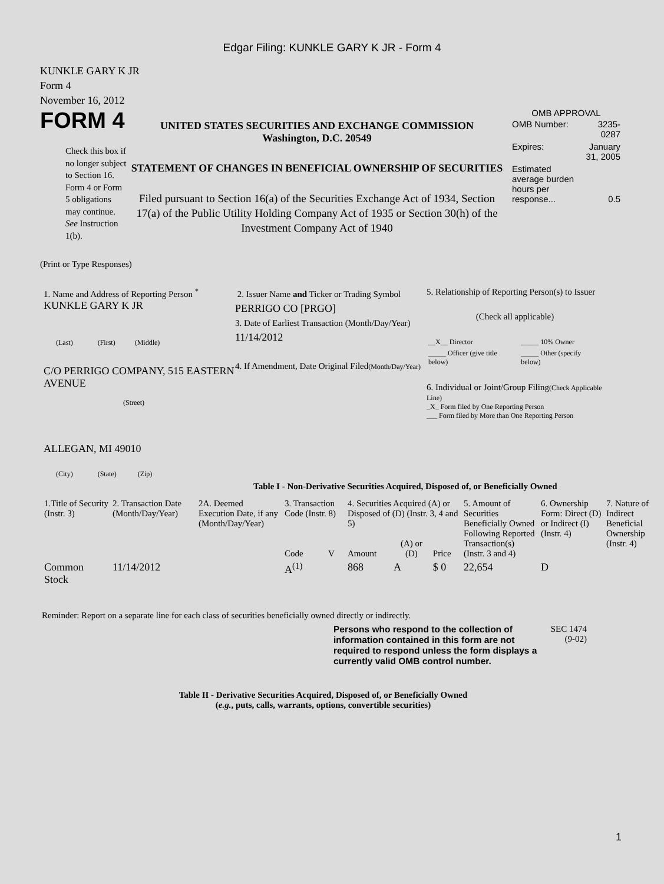Edgar Filing: KUNKLE GARY K JR - Form 4
KUNKLE GARY K JR
Form 4
November 16, 2012
FORM 4
Check this box if no longer subject to Section 16. Form 4 or Form 5 obligations may continue. See Instruction 1(b).
UNITED STATES SECURITIES AND EXCHANGE COMMISSION
Washington, D.C. 20549
STATEMENT OF CHANGES IN BENEFICIAL OWNERSHIP OF SECURITIES
Filed pursuant to Section 16(a) of the Securities Exchange Act of 1934, Section 17(a) of the Public Utility Holding Company Act of 1935 or Section 30(h) of the Investment Company Act of 1940
OMB APPROVAL
| OMB Number: | 3235-0287 |
| Expires: | January 31, 2005 |
| Estimated average burden hours per response... | 0.5 |
(Print or Type Responses)
1. Name and Address of Reporting Person <sup>*</sup>
KUNKLE GARY K JR
(Last) (First) (Middle)
C/O PERRIGO COMPANY, 515 EASTERN AVENUE
(Street)
ALLEGAN, MI 49010
(City) (State) (Zip)
2. Issuer Name and Ticker or Trading Symbol
PERRIGO CO [PRGO]
3. Date of Earliest Transaction (Month/Day/Year)
11/14/2012
4. If Amendment, Date Original Filed(Month/Day/Year)
5. Relationship of Reporting Person(s) to Issuer
(Check all applicable)
| __X__ Director | _____ 10% Owner |
| _____ Officer (give title below) | _____ Other (specify below) |
6. Individual or Joint/Group Filing(Check Applicable Line)
_X_ Form filed by One Reporting Person
___ Form filed by More than One Reporting Person
Table I - Non-Derivative Securities Acquired, Disposed of, or Beneficially Owned
| 1.Title of Security (Instr. 3) | 2. Transaction Date (Month/Day/Year) | 2A. Deemed Execution Date, if any (Month/Day/Year) | 3. Transaction Code (Instr. 8) | | 4. Securities Acquired (A) or Disposed of (D) (Instr. 3, 4 and 5) | | | 5. Amount of Securities Beneficially Owned Following Reported Transaction(s) (Instr. 3 and 4) | 6. Ownership Form: Direct (D) or Indirect (I) (Instr. 4) | 7. Nature of Indirect Beneficial Ownership (Instr. 4) |
| --- | --- | --- | --- | --- | --- | --- | --- | --- | --- | --- |
| | | | Code | V | Amount | (A) or (D) | Price | | | |
| Common Stock | 11/14/2012 | | A<sup>(1)</sup> | | 868 | A | $ 0 | 22,654 | D | |
Reminder: Report on a separate line for each class of securities beneficially owned directly or indirectly.
Persons who respond to the collection of information contained in this form are not required to respond unless the form displays a currently valid OMB control number.
SEC 1474 (9-02)
Table II - Derivative Securities Acquired, Disposed of, or Beneficially Owned
(e.g., puts, calls, warrants, options, convertible securities)
1